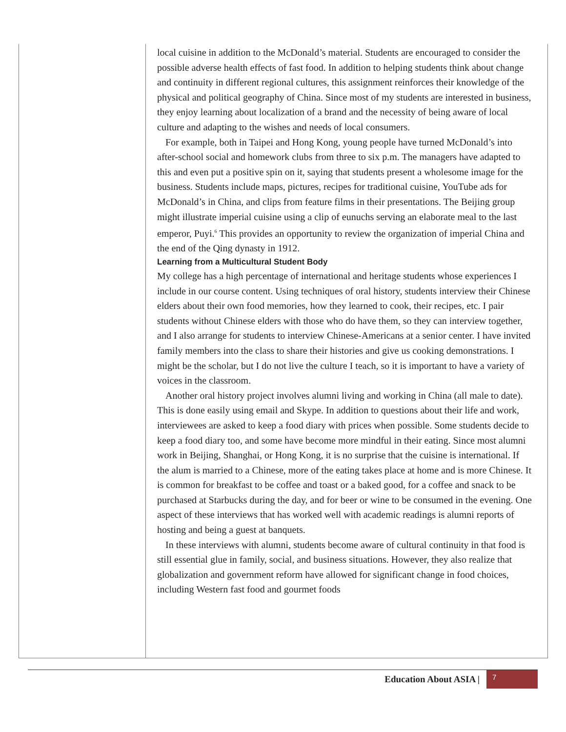local cuisine in addition to the McDonald’s material. Students are encouraged to consider the possible adverse health effects of fast food. In addition to helping students think about change and continuity in different regional cultures, this assignment reinforces their knowledge of the physical and political geography of China. Since most of my students are interested in business, they enjoy learning about localization of a brand and the necessity of being aware of local culture and adapting to the wishes and needs of local consumers.
For example, both in Taipei and Hong Kong, young people have turned McDonald’s into after-school social and homework clubs from three to six p.m. The managers have adapted to this and even put a positive spin on it, saying that students present a wholesome image for the business. Students include maps, pictures, recipes for traditional cuisine, YouTube ads for McDonald’s in China, and clips from feature films in their presentations. The Beijing group might illustrate imperial cuisine using a clip of eunuchs serving an elaborate meal to the last emperor, Puyi.<sup>6</sup> This provides an opportunity to review the organization of imperial China and the end of the Qing dynasty in 1912.
Learning from a Multicultural Student Body
My college has a high percentage of international and heritage students whose experiences I include in our course content. Using techniques of oral history, students interview their Chinese elders about their own food memories, how they learned to cook, their recipes, etc. I pair students without Chinese elders with those who do have them, so they can interview together, and I also arrange for students to interview Chinese-Americans at a senior center. I have invited family members into the class to share their histories and give us cooking demonstrations. I might be the scholar, but I do not live the culture I teach, so it is important to have a variety of voices in the classroom.
Another oral history project involves alumni living and working in China (all male to date). This is done easily using email and Skype. In addition to questions about their life and work, interviewees are asked to keep a food diary with prices when possible. Some students decide to keep a food diary too, and some have become more mindful in their eating. Since most alumni work in Beijing, Shanghai, or Hong Kong, it is no surprise that the cuisine is international. If the alum is married to a Chinese, more of the eating takes place at home and is more Chinese. It is common for breakfast to be coffee and toast or a baked good, for a coffee and snack to be purchased at Starbucks during the day, and for beer or wine to be consumed in the evening. One aspect of these interviews that has worked well with academic readings is alumni reports of hosting and being a guest at banquets.
In these interviews with alumni, students become aware of cultural continuity in that food is still essential glue in family, social, and business situations. However, they also realize that globalization and government reform have allowed for significant change in food choices, including Western fast food and gourmet foods
Education About ASIA |
7